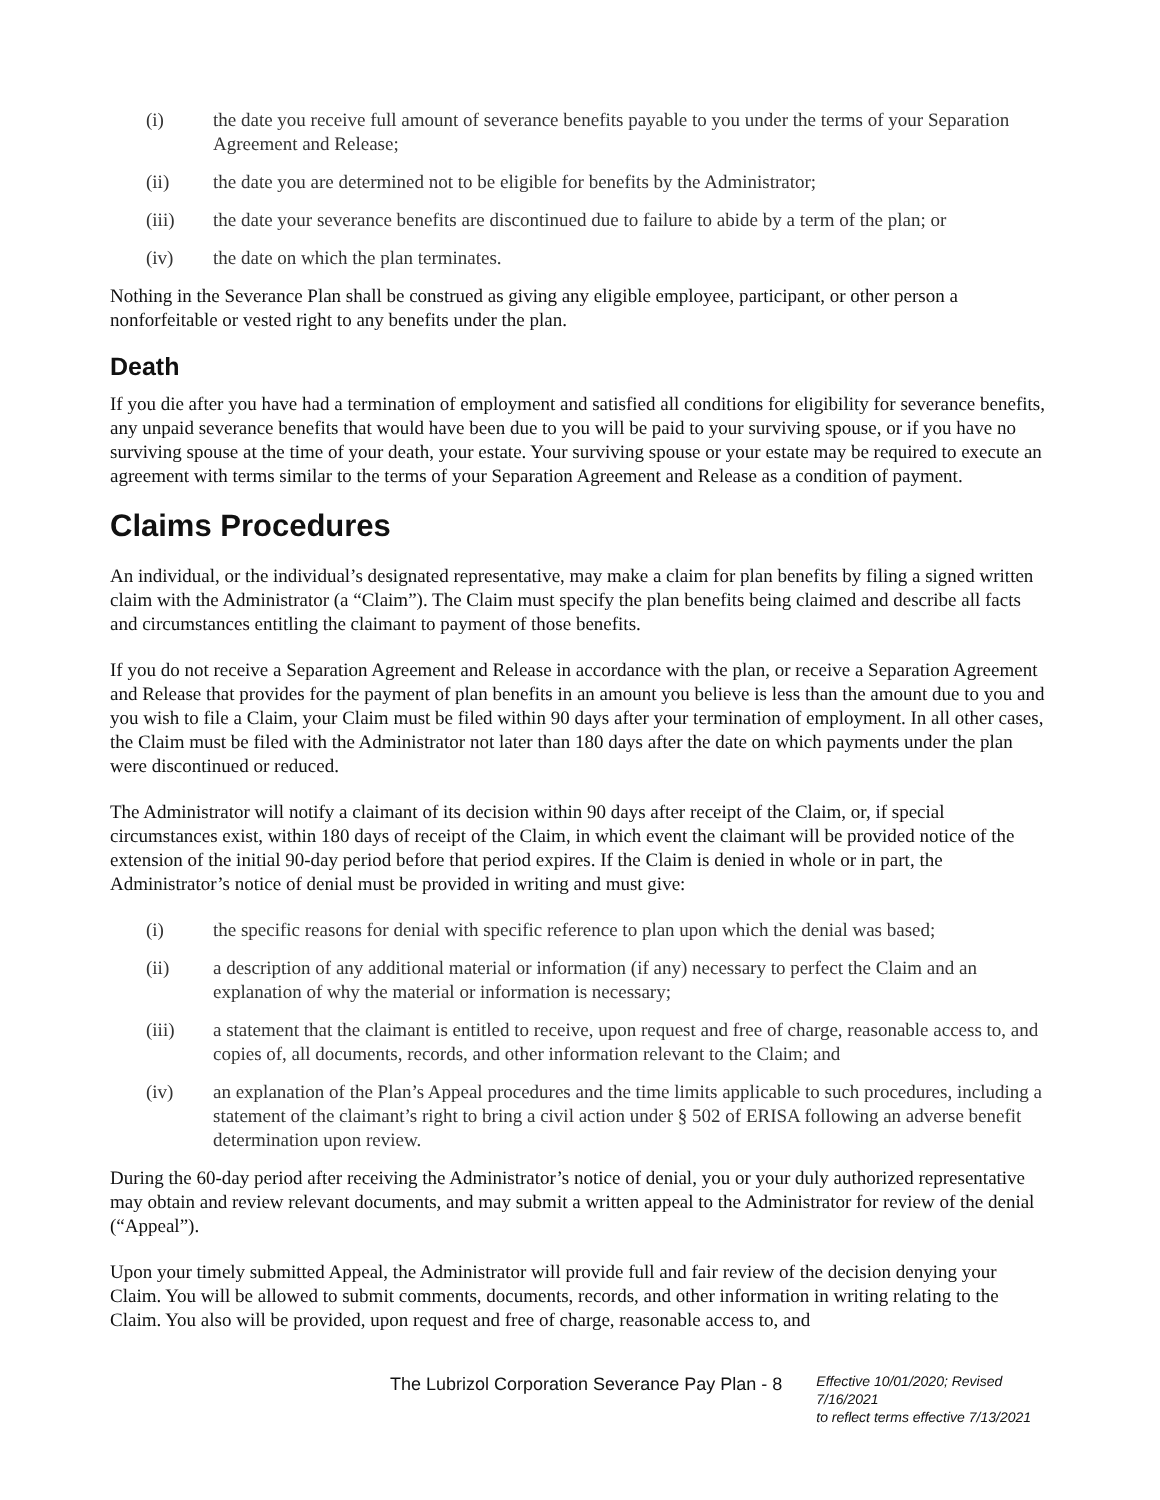(i) the date you receive full amount of severance benefits payable to you under the terms of your Separation Agreement and Release;
(ii) the date you are determined not to be eligible for benefits by the Administrator;
(iii) the date your severance benefits are discontinued due to failure to abide by a term of the plan; or
(iv) the date on which the plan terminates.
Nothing in the Severance Plan shall be construed as giving any eligible employee, participant, or other person a nonforfeitable or vested right to any benefits under the plan.
Death
If you die after you have had a termination of employment and satisfied all conditions for eligibility for severance benefits, any unpaid severance benefits that would have been due to you will be paid to your surviving spouse, or if you have no surviving spouse at the time of your death, your estate. Your surviving spouse or your estate may be required to execute an agreement with terms similar to the terms of your Separation Agreement and Release as a condition of payment.
Claims Procedures
An individual, or the individual’s designated representative, may make a claim for plan benefits by filing a signed written claim with the Administrator (a “Claim”). The Claim must specify the plan benefits being claimed and describe all facts and circumstances entitling the claimant to payment of those benefits.
If you do not receive a Separation Agreement and Release in accordance with the plan, or receive a Separation Agreement and Release that provides for the payment of plan benefits in an amount you believe is less than the amount due to you and you wish to file a Claim, your Claim must be filed within 90 days after your termination of employment. In all other cases, the Claim must be filed with the Administrator not later than 180 days after the date on which payments under the plan were discontinued or reduced.
The Administrator will notify a claimant of its decision within 90 days after receipt of the Claim, or, if special circumstances exist, within 180 days of receipt of the Claim, in which event the claimant will be provided notice of the extension of the initial 90-day period before that period expires. If the Claim is denied in whole or in part, the Administrator’s notice of denial must be provided in writing and must give:
(i) the specific reasons for denial with specific reference to plan upon which the denial was based;
(ii) a description of any additional material or information (if any) necessary to perfect the Claim and an explanation of why the material or information is necessary;
(iii) a statement that the claimant is entitled to receive, upon request and free of charge, reasonable access to, and copies of, all documents, records, and other information relevant to the Claim; and
(iv) an explanation of the Plan’s Appeal procedures and the time limits applicable to such procedures, including a statement of the claimant’s right to bring a civil action under § 502 of ERISA following an adverse benefit determination upon review.
During the 60-day period after receiving the Administrator’s notice of denial, you or your duly authorized representative may obtain and review relevant documents, and may submit a written appeal to the Administrator for review of the denial (“Appeal”).
Upon your timely submitted Appeal, the Administrator will provide full and fair review of the decision denying your Claim. You will be allowed to submit comments, documents, records, and other information in writing relating to the Claim. You also will be provided, upon request and free of charge, reasonable access to, and
The Lubrizol Corporation Severance Pay Plan - 8
Effective 10/01/2020; Revised 7/16/2021
to reflect terms effective 7/13/2021